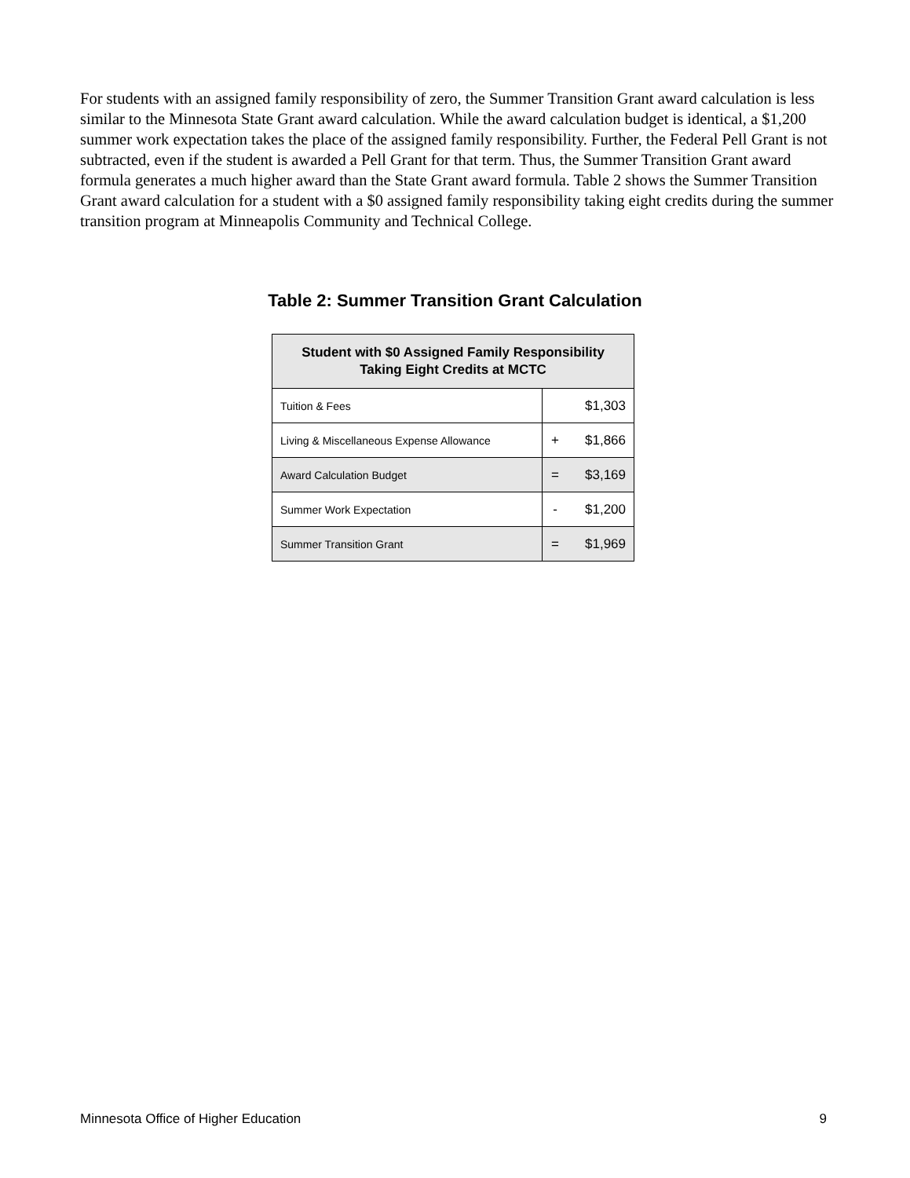For students with an assigned family responsibility of zero, the Summer Transition Grant award calculation is less similar to the Minnesota State Grant award calculation. While the award calculation budget is identical, a $1,200 summer work expectation takes the place of the assigned family responsibility. Further, the Federal Pell Grant is not subtracted, even if the student is awarded a Pell Grant for that term. Thus, the Summer Transition Grant award formula generates a much higher award than the State Grant award formula. Table 2 shows the Summer Transition Grant award calculation for a student with a $0 assigned family responsibility taking eight credits during the summer transition program at Minneapolis Community and Technical College.
Table 2: Summer Transition Grant Calculation
| Student with $0 Assigned Family Responsibility Taking Eight Credits at MCTC | | |
| --- | --- | --- |
| Tuition & Fees | | $1,303 |
| Living & Miscellaneous Expense Allowance | + | $1,866 |
| Award Calculation Budget | = | $3,169 |
| Summer Work Expectation | - | $1,200 |
| Summer Transition Grant | = | $1,969 |
Minnesota Office of Higher Education 9